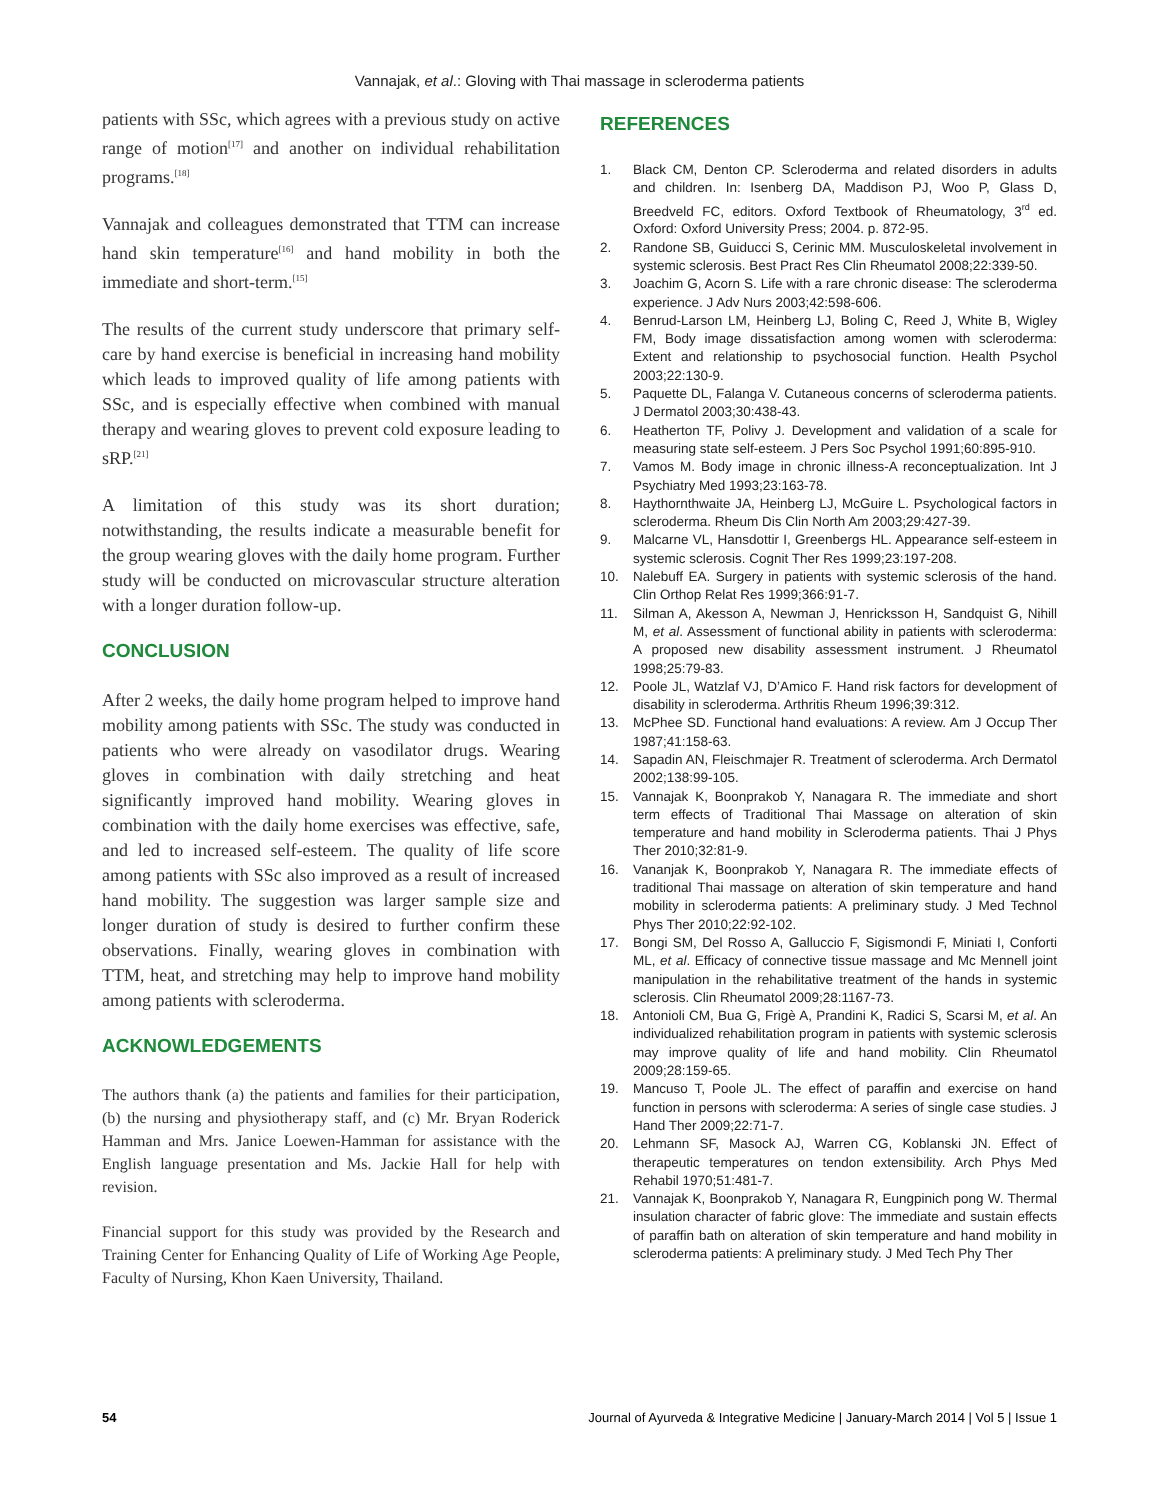Vannajak, et al.: Gloving with Thai massage in scleroderma patients
patients with SSc, which agrees with a previous study on active range of motion<sup>[17]</sup> and another on individual rehabilitation programs.<sup>[18]</sup>
Vannajak and colleagues demonstrated that TTM can increase hand skin temperature<sup>[16]</sup> and hand mobility in both the immediate and short-term.<sup>[15]</sup>
The results of the current study underscore that primary self-care by hand exercise is beneficial in increasing hand mobility which leads to improved quality of life among patients with SSc, and is especially effective when combined with manual therapy and wearing gloves to prevent cold exposure leading to sRP.<sup>[21]</sup>
A limitation of this study was its short duration; notwithstanding, the results indicate a measurable benefit for the group wearing gloves with the daily home program. Further study will be conducted on microvascular structure alteration with a longer duration follow-up.
CONCLUSION
After 2 weeks, the daily home program helped to improve hand mobility among patients with SSc. The study was conducted in patients who were already on vasodilator drugs. Wearing gloves in combination with daily stretching and heat significantly improved hand mobility. Wearing gloves in combination with the daily home exercises was effective, safe, and led to increased self-esteem. The quality of life score among patients with SSc also improved as a result of increased hand mobility. The suggestion was larger sample size and longer duration of study is desired to further confirm these observations. Finally, wearing gloves in combination with TTM, heat, and stretching may help to improve hand mobility among patients with scleroderma.
ACKNOWLEDGEMENTS
The authors thank (a) the patients and families for their participation, (b) the nursing and physiotherapy staff, and (c) Mr. Bryan Roderick Hamman and Mrs. Janice Loewen-Hamman for assistance with the English language presentation and Ms. Jackie Hall for help with revision.
Financial support for this study was provided by the Research and Training Center for Enhancing Quality of Life of Working Age People, Faculty of Nursing, Khon Kaen University, Thailand.
REFERENCES
1. Black CM, Denton CP. Scleroderma and related disorders in adults and children. In: Isenberg DA, Maddison PJ, Woo P, Glass D, Breedveld FC, editors. Oxford Textbook of Rheumatology, 3<sup>rd</sup> ed. Oxford: Oxford University Press; 2004. p. 872-95.
2. Randone SB, Guiducci S, Cerinic MM. Musculoskeletal involvement in systemic sclerosis. Best Pract Res Clin Rheumatol 2008;22:339-50.
3. Joachim G, Acorn S. Life with a rare chronic disease: The scleroderma experience. J Adv Nurs 2003;42:598-606.
4. Benrud-Larson LM, Heinberg LJ, Boling C, Reed J, White B, Wigley FM, Body image dissatisfaction among women with scleroderma: Extent and relationship to psychosocial function. Health Psychol 2003;22:130-9.
5. Paquette DL, Falanga V. Cutaneous concerns of scleroderma patients. J Dermatol 2003;30:438-43.
6. Heatherton TF, Polivy J. Development and validation of a scale for measuring state self-esteem. J Pers Soc Psychol 1991;60:895-910.
7. Vamos M. Body image in chronic illness-A reconceptualization. Int J Psychiatry Med 1993;23:163-78.
8. Haythornthwaite JA, Heinberg LJ, McGuire L. Psychological factors in scleroderma. Rheum Dis Clin North Am 2003;29:427-39.
9. Malcarne VL, Hansdottir I, Greenbergs HL. Appearance self-esteem in systemic sclerosis. Cognit Ther Res 1999;23:197-208.
10. Nalebuff EA. Surgery in patients with systemic sclerosis of the hand. Clin Orthop Relat Res 1999;366:91-7.
11. Silman A, Akesson A, Newman J, Henricksson H, Sandquist G, Nihill M, et al. Assessment of functional ability in patients with scleroderma: A proposed new disability assessment instrument. J Rheumatol 1998;25:79-83.
12. Poole JL, Watzlaf VJ, D’Amico F. Hand risk factors for development of disability in scleroderma. Arthritis Rheum 1996;39:312.
13. McPhee SD. Functional hand evaluations: A review. Am J Occup Ther 1987;41:158-63.
14. Sapadin AN, Fleischmajer R. Treatment of scleroderma. Arch Dermatol 2002;138:99-105.
15. Vannajak K, Boonprakob Y, Nanagara R. The immediate and short term effects of Traditional Thai Massage on alteration of skin temperature and hand mobility in Scleroderma patients. Thai J Phys Ther 2010;32:81-9.
16. Vananjak K, Boonprakob Y, Nanagara R. The immediate effects of traditional Thai massage on alteration of skin temperature and hand mobility in scleroderma patients: A preliminary study. J Med Technol Phys Ther 2010;22:92-102.
17. Bongi SM, Del Rosso A, Galluccio F, Sigismondi F, Miniati I, Conforti ML, et al. Efficacy of connective tissue massage and Mc Mennell joint manipulation in the rehabilitative treatment of the hands in systemic sclerosis. Clin Rheumatol 2009;28:1167-73.
18. Antonioli CM, Bua G, Frigè A, Prandini K, Radici S, Scarsi M, et al. An individualized rehabilitation program in patients with systemic sclerosis may improve quality of life and hand mobility. Clin Rheumatol 2009;28:159-65.
19. Mancuso T, Poole JL. The effect of paraffin and exercise on hand function in persons with scleroderma: A series of single case studies. J Hand Ther 2009;22:71-7.
20. Lehmann SF, Masock AJ, Warren CG, Koblanski JN. Effect of therapeutic temperatures on tendon extensibility. Arch Phys Med Rehabil 1970;51:481-7.
21. Vannajak K, Boonprakob Y, Nanagara R, Eungpinich pong W. Thermal insulation character of fabric glove: The immediate and sustain effects of paraffin bath on alteration of skin temperature and hand mobility in scleroderma patients: A preliminary study. J Med Tech Phy Ther
54 Journal of Ayurveda & Integrative Medicine | January-March 2014 | Vol 5 | Issue 1